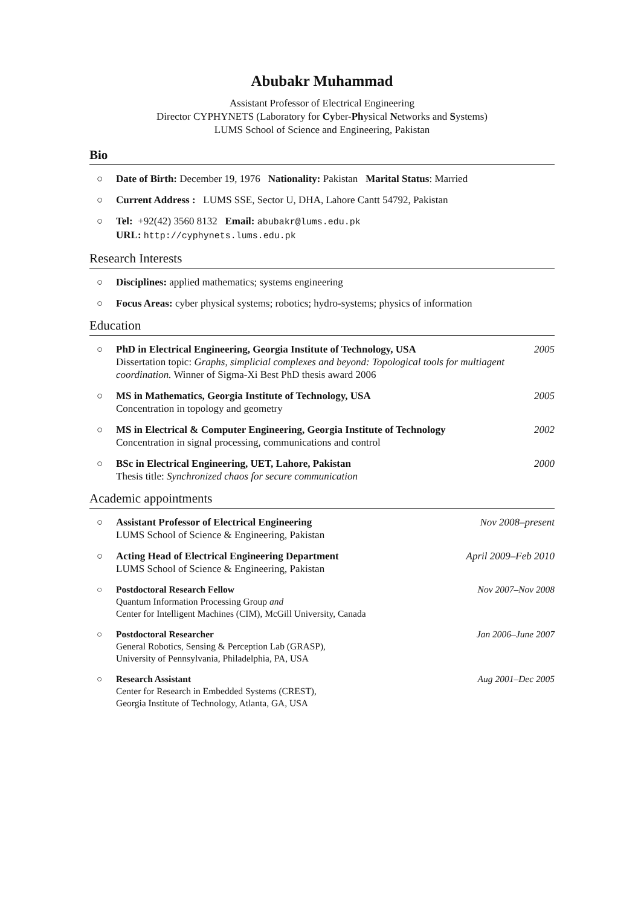Abubakr Muhammad
Assistant Professor of Electrical Engineering
Director CYPHYNETS (Laboratory for Cyber-Physical Networks and Systems)
LUMS School of Science and Engineering, Pakistan
Bio
○ Date of Birth: December 19, 1976 Nationality: Pakistan Marital Status: Married
○ Current Address : LUMS SSE, Sector U, DHA, Lahore Cantt 54792, Pakistan
○ Tel: +92(42) 3560 8132 Email: abubakr@lums.edu.pk
URL: http://cyphynets.lums.edu.pk
Research Interests
○ Disciplines: applied mathematics; systems engineering
○ Focus Areas: cyber physical systems; robotics; hydro-systems; physics of information
Education
○ PhD in Electrical Engineering, Georgia Institute of Technology, USA
Dissertation topic: Graphs, simplicial complexes and beyond: Topological tools for multiagent coordination. Winner of Sigma-Xi Best PhD thesis award 2006 2005
○ MS in Mathematics, Georgia Institute of Technology, USA
Concentration in topology and geometry 2005
○ MS in Electrical & Computer Engineering, Georgia Institute of Technology
Concentration in signal processing, communications and control 2002
○ BSc in Electrical Engineering, UET, Lahore, Pakistan
Thesis title: Synchronized chaos for secure communication 2000
Academic appointments
○ Assistant Professor of Electrical Engineering
LUMS School of Science & Engineering, Pakistan Nov 2008–present
○ Acting Head of Electrical Engineering Department
LUMS School of Science & Engineering, Pakistan April 2009–Feb 2010
○ Postdoctoral Research Fellow
Quantum Information Processing Group and
Center for Intelligent Machines (CIM), McGill University, Canada Nov 2007–Nov 2008
○ Postdoctoral Researcher
General Robotics, Sensing & Perception Lab (GRASP),
University of Pennsylvania, Philadelphia, PA, USA Jan 2006–June 2007
○ Research Assistant
Center for Research in Embedded Systems (CREST),
Georgia Institute of Technology, Atlanta, GA, USA Aug 2001–Dec 2005